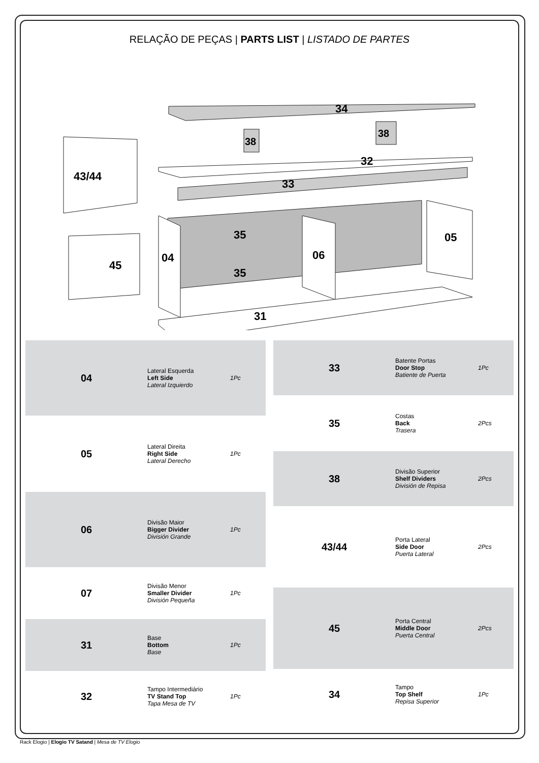RELAÇÃO DE PEÇAS | PARTS LIST | LISTADO DE PARTES
34
38
38
32
33
43/44
45
35
35
04
06
05
31
| 04 | Lateral Esquerda Left Side Lateral Izquierdo | 1Pc |
| 05 | Lateral Direita Right Side Lateral Derecho | 1Pc |
| 06 | Divisão Maior Bigger Divider División Grande | 1Pc |
| 07 | Divisão Menor Smaller Divider División Pequeña | 1Pc |
| 31 | Base Bottom Base | 1Pc |
| 32 | Tampo Intermediário TV Stand Top Tapa Mesa de TV | 1Pc |
| 33 | Batente Portas Door Stop Batiente de Puerta | 1Pc |
| 35 | Costas Back Trasera | 2Pcs |
| 38 | Divisão Superior Shelf Dividers División de Repisa | 2Pcs |
| 43/44 | Porta Lateral Side Door Puerta Lateral | 2Pcs |
| 45 | Porta Central Middle Door Puerta Central | 2Pcs |
| 34 | Tampo Top Shelf Repisa Superior | 1Pc |
Rack Elogio | Elogio TV Satand | Mesa de TV Elogio